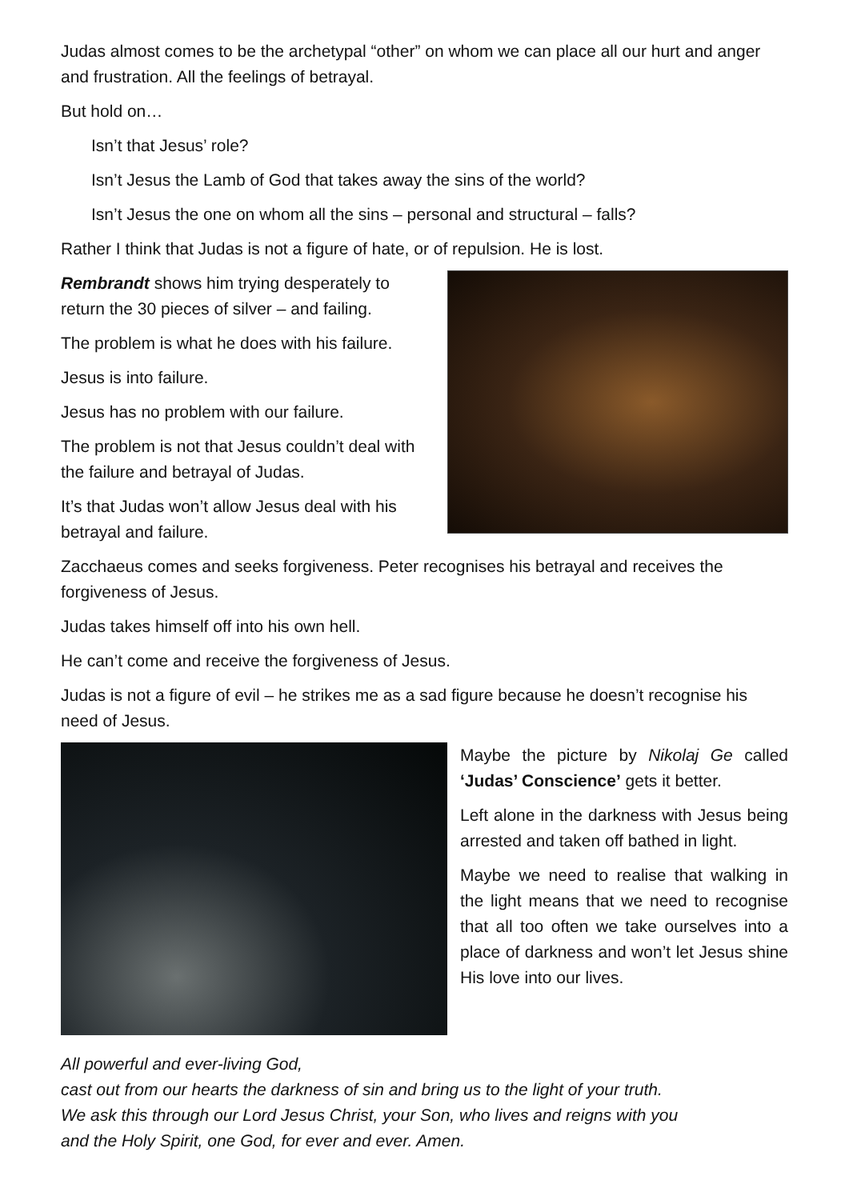Judas almost comes to be the archetypal “other” on whom we can place all our hurt and anger and frustration. All the feelings of betrayal.
But hold on…
Isn’t that Jesus’ role?
Isn’t Jesus the Lamb of God that takes away the sins of the world?
Isn’t Jesus the one on whom all the sins – personal and structural – falls?
Rather I think that Judas is not a figure of hate, or of repulsion. He is lost.
Rembrandt shows him trying desperately to return the 30 pieces of silver – and failing.
The problem is what he does with his failure.
Jesus is into failure.
Jesus has no problem with our failure.
The problem is not that Jesus couldn’t deal with the failure and betrayal of Judas.
It’s that Judas won’t allow Jesus deal with his betrayal and failure.
Zacchaeus comes and seeks forgiveness. Peter recognises his betrayal and receives the forgiveness of Jesus.
Judas takes himself off into his own hell.
He can’t come and receive the forgiveness of Jesus.
Judas is not a figure of evil – he strikes me as a sad figure because he doesn’t recognise his need of Jesus.
Maybe the picture by Nikolaj Ge called ‘Judas’ Conscience’ gets it better.
Left alone in the darkness with Jesus being arrested and taken off bathed in light.
Maybe we need to realise that walking in the light means that we need to recognise that all too often we take ourselves into a place of darkness and won’t let Jesus shine His love into our lives.
All powerful and ever-living God,
cast out from our hearts the darkness of sin and bring us to the light of your truth.
We ask this through our Lord Jesus Christ, your Son, who lives and reigns with you
and the Holy Spirit, one God, for ever and ever. Amen.